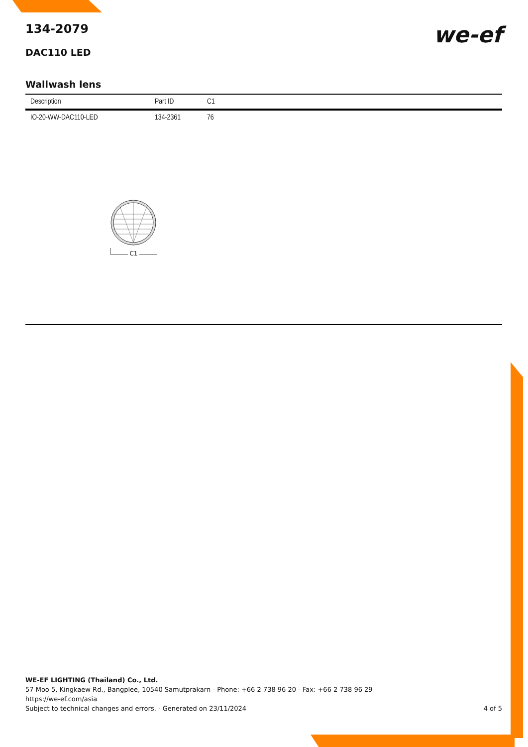we-ef
134-2079
DAC110 LED
Wallwash lens
| Description | Part ID | C1 |
| --- | --- | --- |
| IO-20-WW-DAC110-LED | 134-2361 | 76 |
C1
WE-EF LIGHTING (Thailand) Co., Ltd.
57 Moo 5, Kingkaew Rd., Bangplee, 10540 Samutprakarn - Phone: +66 2 738 96 20 - Fax: +66 2 738 96 29
https://we-ef.com/asia
Subject to technical changes and errors. - Generated on 23/11/2024 4 of 5